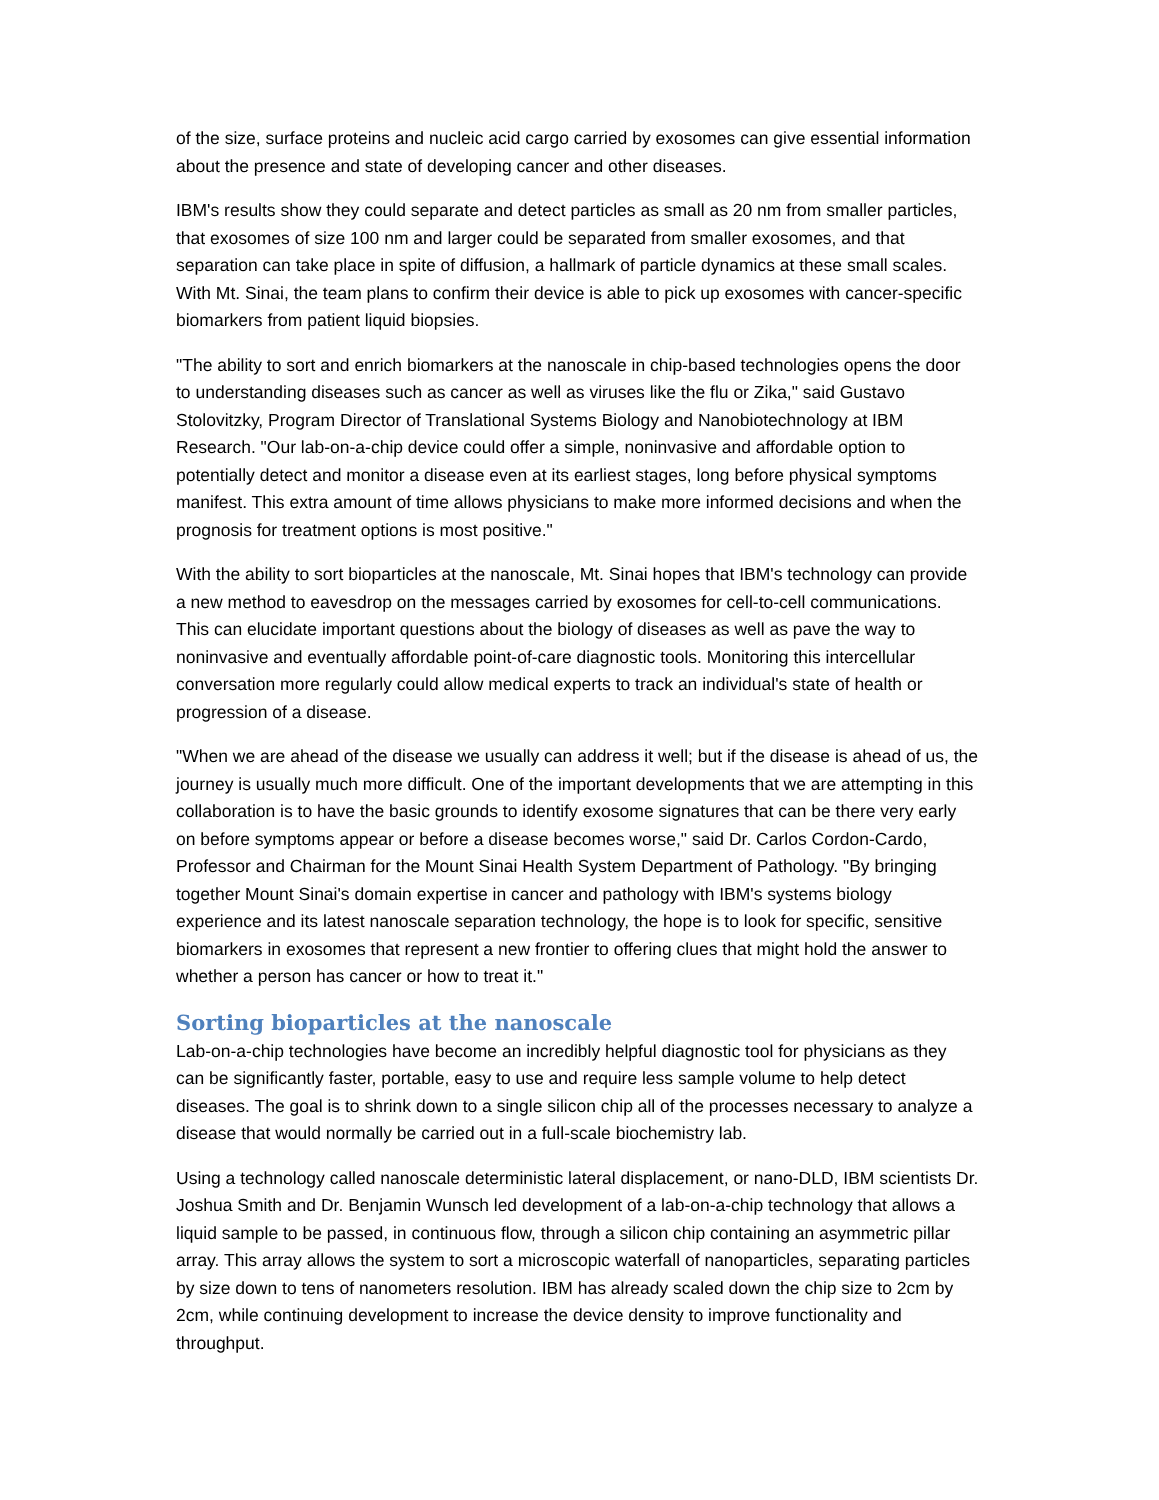of the size, surface proteins and nucleic acid cargo carried by exosomes can give essential information about the presence and state of developing cancer and other diseases.
IBM's results show they could separate and detect particles as small as 20 nm from smaller particles, that exosomes of size 100 nm and larger could be separated from smaller exosomes, and that separation can take place in spite of diffusion, a hallmark of particle dynamics at these small scales. With Mt. Sinai, the team plans to confirm their device is able to pick up exosomes with cancer-specific biomarkers from patient liquid biopsies.
"The ability to sort and enrich biomarkers at the nanoscale in chip-based technologies opens the door to understanding diseases such as cancer as well as viruses like the flu or Zika," said Gustavo Stolovitzky, Program Director of Translational Systems Biology and Nanobiotechnology at IBM Research. "Our lab-on-a-chip device could offer a simple, noninvasive and affordable option to potentially detect and monitor a disease even at its earliest stages, long before physical symptoms manifest. This extra amount of time allows physicians to make more informed decisions and when the prognosis for treatment options is most positive."
With the ability to sort bioparticles at the nanoscale, Mt. Sinai hopes that IBM's technology can provide a new method to eavesdrop on the messages carried by exosomes for cell-to-cell communications. This can elucidate important questions about the biology of diseases as well as pave the way to noninvasive and eventually affordable point-of-care diagnostic tools. Monitoring this intercellular conversation more regularly could allow medical experts to track an individual's state of health or progression of a disease.
"When we are ahead of the disease we usually can address it well; but if the disease is ahead of us, the journey is usually much more difficult. One of the important developments that we are attempting in this collaboration is to have the basic grounds to identify exosome signatures that can be there very early on before symptoms appear or before a disease becomes worse," said Dr. Carlos Cordon-Cardo, Professor and Chairman for the Mount Sinai Health System Department of Pathology. "By bringing together Mount Sinai's domain expertise in cancer and pathology with IBM's systems biology experience and its latest nanoscale separation technology, the hope is to look for specific, sensitive biomarkers in exosomes that represent a new frontier to offering clues that might hold the answer to whether a person has cancer or how to treat it."
Sorting bioparticles at the nanoscale
Lab-on-a-chip technologies have become an incredibly helpful diagnostic tool for physicians as they can be significantly faster, portable, easy to use and require less sample volume to help detect diseases. The goal is to shrink down to a single silicon chip all of the processes necessary to analyze a disease that would normally be carried out in a full-scale biochemistry lab.
Using a technology called nanoscale deterministic lateral displacement, or nano-DLD, IBM scientists Dr. Joshua Smith and Dr. Benjamin Wunsch led development of a lab-on-a-chip technology that allows a liquid sample to be passed, in continuous flow, through a silicon chip containing an asymmetric pillar array. This array allows the system to sort a microscopic waterfall of nanoparticles, separating particles by size down to tens of nanometers resolution. IBM has already scaled down the chip size to 2cm by 2cm, while continuing development to increase the device density to improve functionality and throughput.